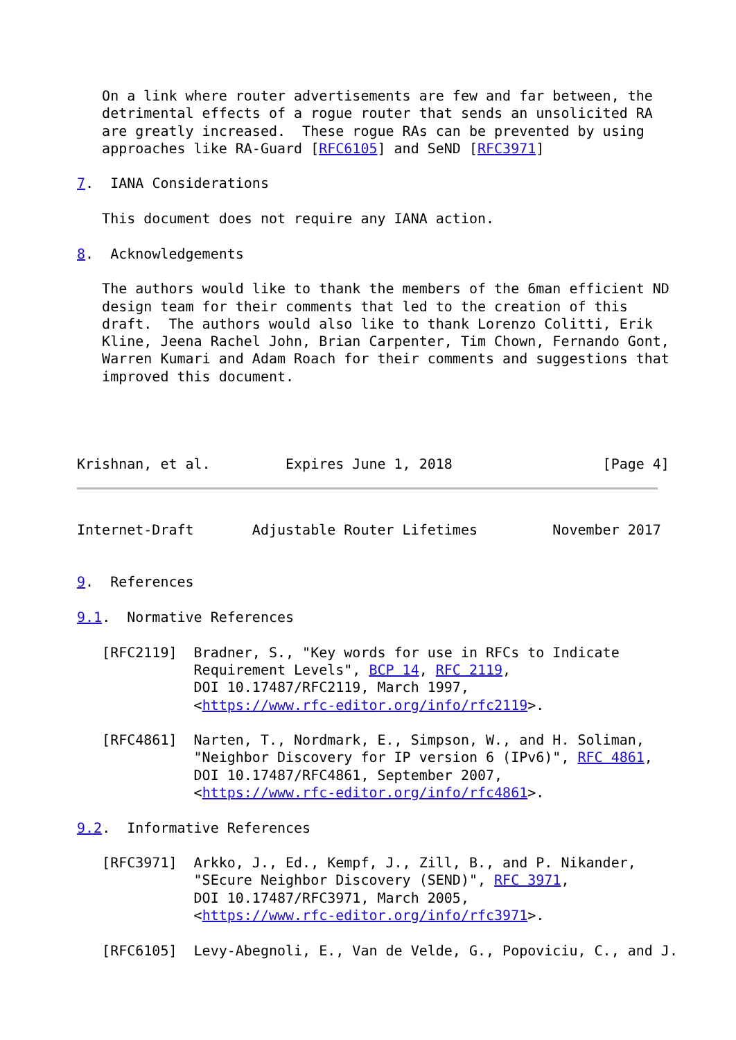On a link where router advertisements are few and far between, the
   detrimental effects of a rogue router that sends an unsolicited RA
   are greatly increased.  These rogue RAs can be prevented by using
   approaches like RA-Guard [RFC6105] and SeND [RFC3971]

7.  IANA Considerations

   This document does not require any IANA action.

8.  Acknowledgements

   The authors would like to thank the members of the 6man efficient ND
   design team for their comments that led to the creation of this
   draft.  The authors would also like to thank Lorenzo Colitti, Erik
   Kline, Jeena Rachel John, Brian Carpenter, Tim Chown, Fernando Gont,
   Warren Kumari and Adam Roach for their comments and suggestions that
   improved this document.




Krishnan, et al.         Expires June 1, 2018                  [Page 4]
Internet-Draft       Adjustable Router Lifetimes         November 2017


9.  References

9.1.  Normative References

   [RFC2119]  Bradner, S., "Key words for use in RFCs to Indicate
              Requirement Levels", BCP 14, RFC 2119,
              DOI 10.17487/RFC2119, March 1997,
              <https://www.rfc-editor.org/info/rfc2119>.

   [RFC4861]  Narten, T., Nordmark, E., Simpson, W., and H. Soliman,
              "Neighbor Discovery for IP version 6 (IPv6)", RFC 4861,
              DOI 10.17487/RFC4861, September 2007,
              <https://www.rfc-editor.org/info/rfc4861>.

9.2.  Informative References

   [RFC3971]  Arkko, J., Ed., Kempf, J., Zill, B., and P. Nikander,
              "SEcure Neighbor Discovery (SEND)", RFC 3971,
              DOI 10.17487/RFC3971, March 2005,
              <https://www.rfc-editor.org/info/rfc3971>.

   [RFC6105]  Levy-Abegnoli, E., Van de Velde, G., Popoviciu, C., and J.